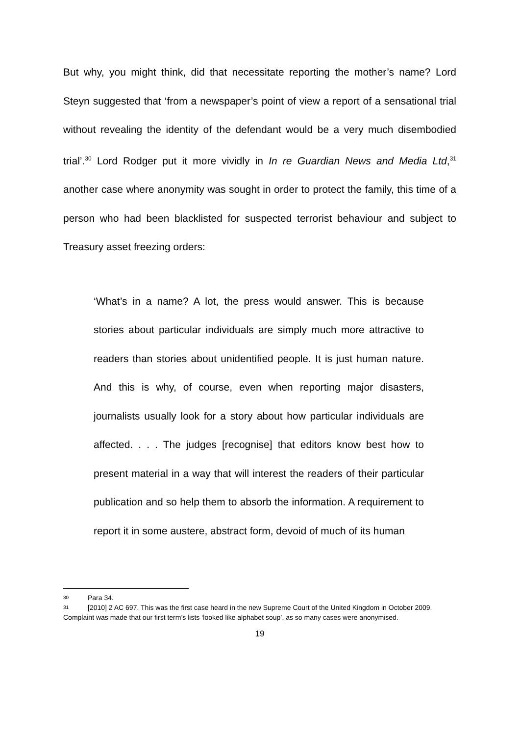But why, you might think, did that necessitate reporting the mother’s name? Lord Steyn suggested that ‘from a newspaper’s point of view a report of a sensational trial without revealing the identity of the defendant would be a very much disembodied trial’.<sup>30</sup> Lord Rodger put it more vividly in In re Guardian News and Media Ltd,<sup>31</sup> another case where anonymity was sought in order to protect the family, this time of a person who had been blacklisted for suspected terrorist behaviour and subject to Treasury asset freezing orders:
‘What’s in a name? A lot, the press would answer. This is because stories about particular individuals are simply much more attractive to readers than stories about unidentified people. It is just human nature. And this is why, of course, even when reporting major disasters, journalists usually look for a story about how particular individuals are affected. . . . The judges [recognise] that editors know best how to present material in a way that will interest the readers of their particular publication and so help them to absorb the information. A requirement to report it in some austere, abstract form, devoid of much of its human
30 Para 34.
31 [2010] 2 AC 697. This was the first case heard in the new Supreme Court of the United Kingdom in October 2009. Complaint was made that our first term’s lists ‘looked like alphabet soup’, as so many cases were anonymised.
19